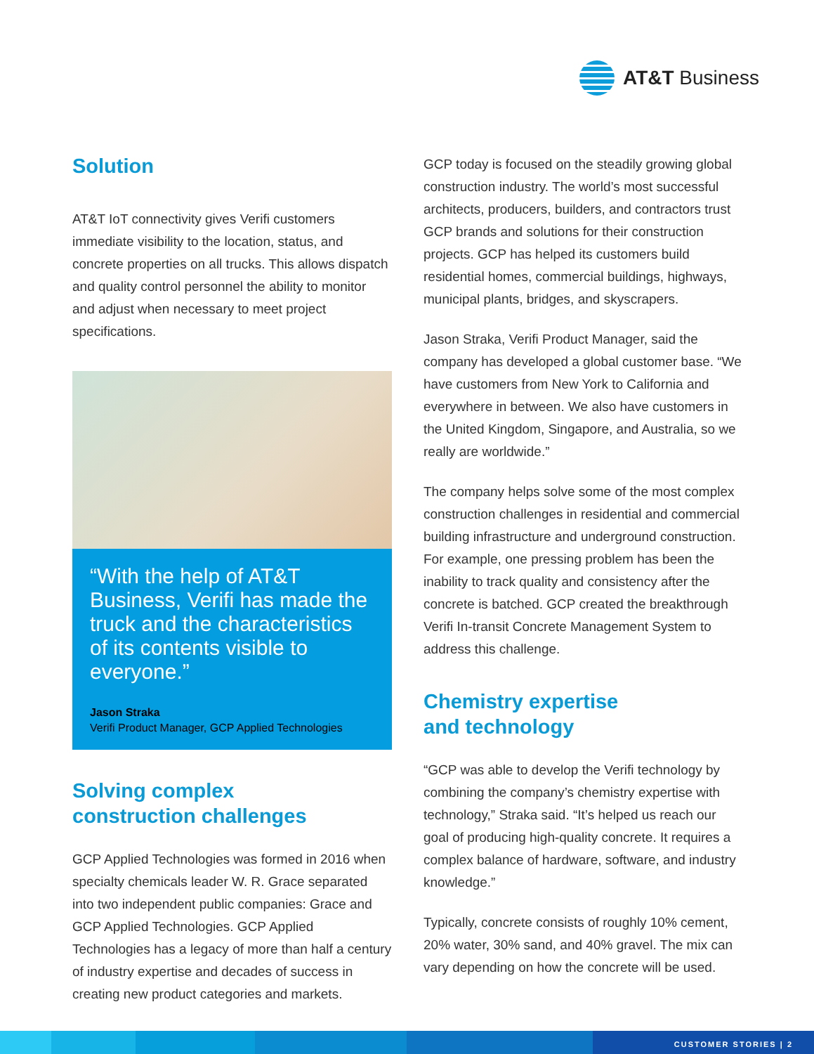AT&T Business
Solution
AT&T IoT connectivity gives Verifi customers immediate visibility to the location, status, and concrete properties on all trucks. This allows dispatch and quality control personnel the ability to monitor and adjust when necessary to meet project specifications.
“With the help of AT&T Business, Verifi has made the truck and the characteristics of its contents visible to everyone.”
Jason Straka
Verifi Product Manager, GCP Applied Technologies
Solving complex
construction challenges
GCP Applied Technologies was formed in 2016 when specialty chemicals leader W. R. Grace separated into two independent public companies: Grace and GCP Applied Technologies. GCP Applied Technologies has a legacy of more than half a century of industry expertise and decades of success in creating new product categories and markets.
GCP today is focused on the steadily growing global construction industry. The world’s most successful architects, producers, builders, and contractors trust GCP brands and solutions for their construction projects. GCP has helped its customers build residential homes, commercial buildings, highways, municipal plants, bridges, and skyscrapers.
Jason Straka, Verifi Product Manager, said the company has developed a global customer base. “We have customers from New York to California and everywhere in between. We also have customers in the United Kingdom, Singapore, and Australia, so we really are worldwide.”
The company helps solve some of the most complex construction challenges in residential and commercial building infrastructure and underground construction. For example, one pressing problem has been the inability to track quality and consistency after the concrete is batched. GCP created the breakthrough Verifi In-transit Concrete Management System to address this challenge.
Chemistry expertise
and technology
“GCP was able to develop the Verifi technology by combining the company’s chemistry expertise with technology,” Straka said. “It’s helped us reach our goal of producing high-quality concrete. It requires a complex balance of hardware, software, and industry knowledge.”
Typically, concrete consists of roughly 10% cement, 20% water, 30% sand, and 40% gravel. The mix can vary depending on how the concrete will be used.
CUSTOMER STORIES | 2